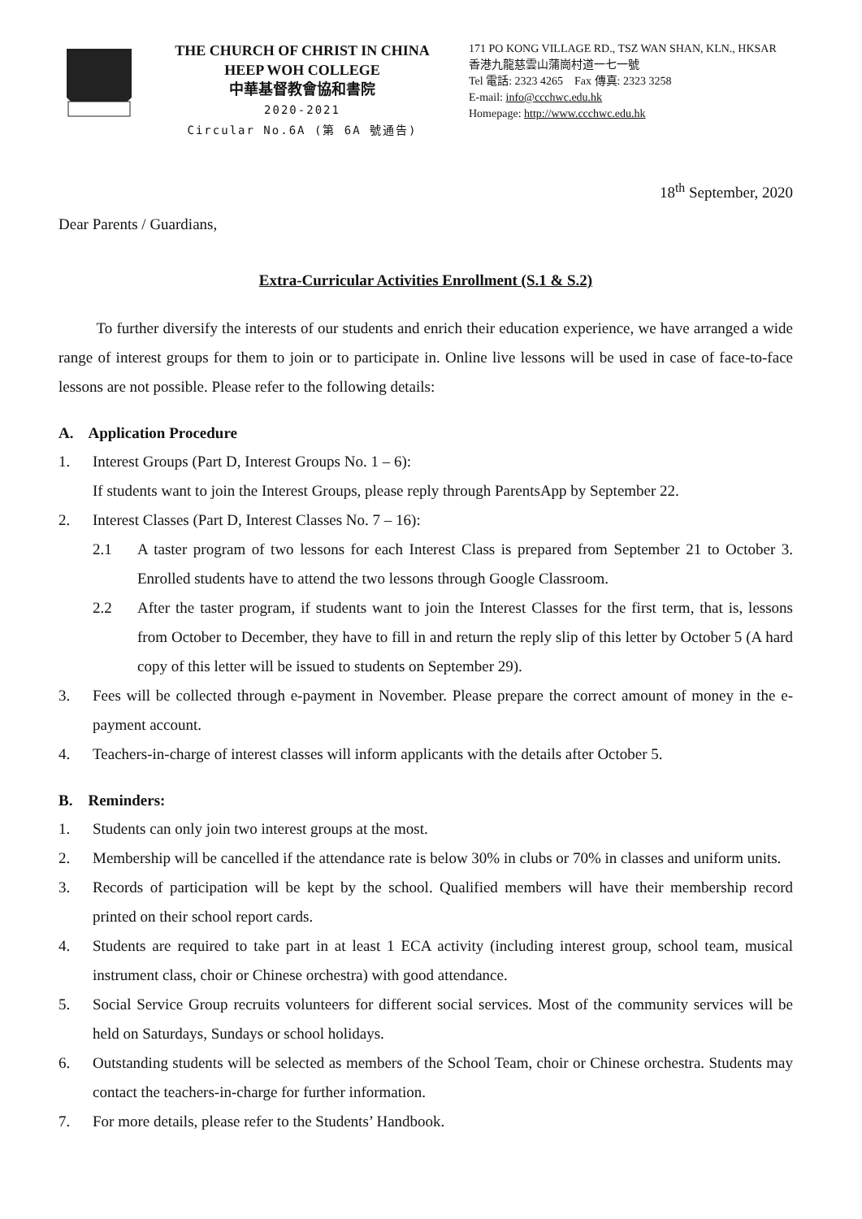THE CHURCH OF CHRIST IN CHINA
HEEP WOH COLLEGE
中華基督教會協和書院
2020-2021
Circular No.6A (第 6A 號通告)
171 PO KONG VILLAGE RD., TSZ WAN SHAN, KLN., HKSAR
香港九龍慈雲山蒲崗村道一七一號
Tel 電話: 2323 4265 Fax 傳真: 2323 3258
E-mail: info@ccchwc.edu.hk
Homepage: http://www.ccchwc.edu.hk
18<sup>th</sup> September, 2020
Dear Parents / Guardians,
Extra-Curricular Activities Enrollment (S.1 & S.2)
To further diversify the interests of our students and enrich their education experience, we have arranged a wide range of interest groups for them to join or to participate in. Online live lessons will be used in case of face-to-face lessons are not possible. Please refer to the following details:
A. Application Procedure
1. Interest Groups (Part D, Interest Groups No. 1 – 6):
If students want to join the Interest Groups, please reply through ParentsApp by September 22.
2. Interest Classes (Part D, Interest Classes No. 7 – 16):
2.1 A taster program of two lessons for each Interest Class is prepared from September 21 to October 3. Enrolled students have to attend the two lessons through Google Classroom.
2.2 After the taster program, if students want to join the Interest Classes for the first term, that is, lessons from October to December, they have to fill in and return the reply slip of this letter by October 5 (A hard copy of this letter will be issued to students on September 29).
3. Fees will be collected through e-payment in November. Please prepare the correct amount of money in the e-payment account.
4. Teachers-in-charge of interest classes will inform applicants with the details after October 5.
B. Reminders:
1. Students can only join two interest groups at the most.
2. Membership will be cancelled if the attendance rate is below 30% in clubs or 70% in classes and uniform units.
3. Records of participation will be kept by the school. Qualified members will have their membership record printed on their school report cards.
4. Students are required to take part in at least 1 ECA activity (including interest group, school team, musical instrument class, choir or Chinese orchestra) with good attendance.
5. Social Service Group recruits volunteers for different social services. Most of the community services will be held on Saturdays, Sundays or school holidays.
6. Outstanding students will be selected as members of the School Team, choir or Chinese orchestra. Students may contact the teachers-in-charge for further information.
7. For more details, please refer to the Students’ Handbook.